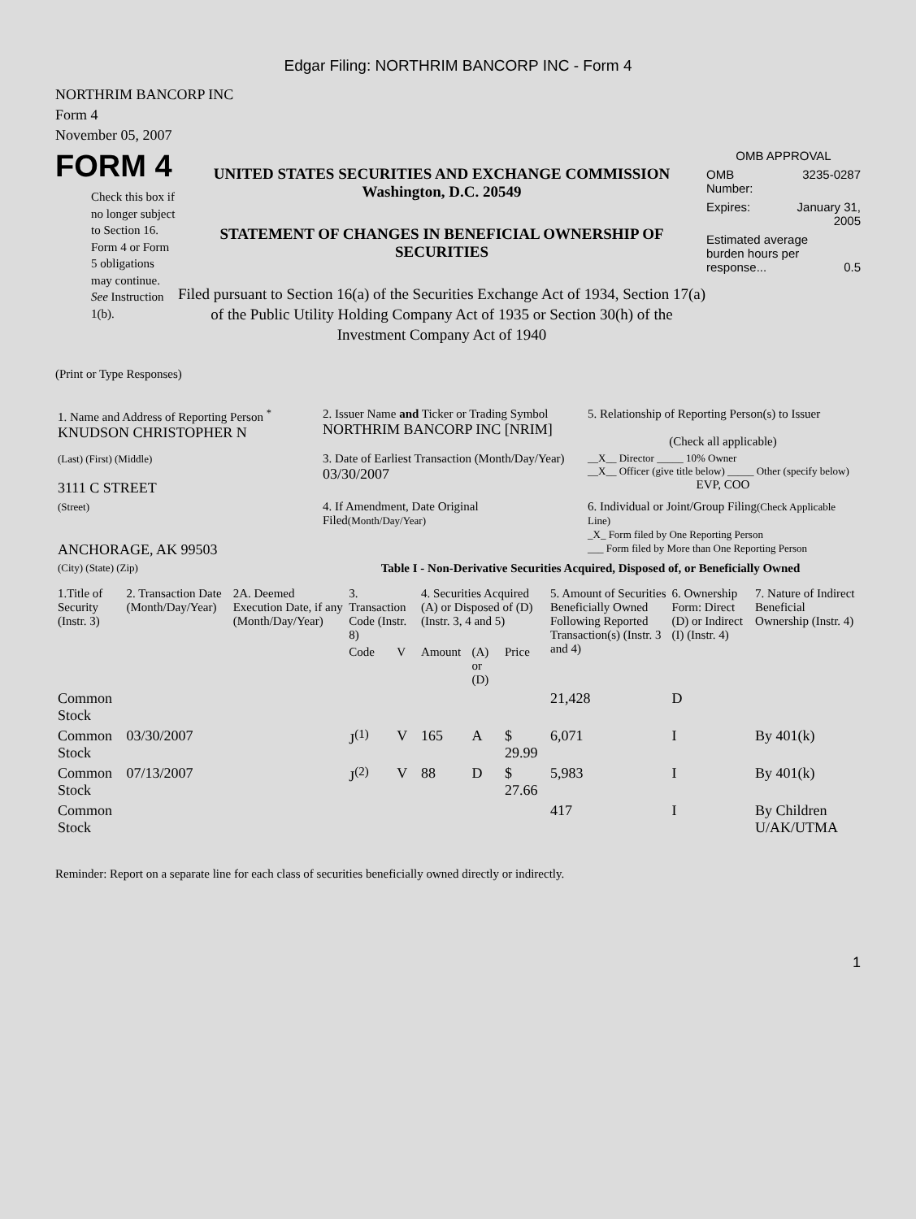Edgar Filing: NORTHRIM BANCORP INC - Form 4
NORTHRIM BANCORP INC
Form 4
November 05, 2007
FORM 4
Check this box if no longer subject to Section 16. Form 4 or Form 5 obligations may continue. See Instruction 1(b).
UNITED STATES SECURITIES AND EXCHANGE COMMISSION
Washington, D.C. 20549
STATEMENT OF CHANGES IN BENEFICIAL OWNERSHIP OF SECURITIES
Filed pursuant to Section 16(a) of the Securities Exchange Act of 1934, Section 17(a) of the Public Utility Holding Company Act of 1935 or Section 30(h) of the Investment Company Act of 1940
OMB APPROVAL
OMB
Number: 3235-0287
Expires: January 31,
2005
Estimated average burden hours per response... 0.5
(Print or Type Responses)
| 1. Name and Address of Reporting Person <sup>*</sup> KNUDSON CHRISTOPHER N | 2. Issuer Name and Ticker or Trading Symbol NORTHRIM BANCORP INC [NRIM] | 5. Relationship of Reporting Person(s) to Issuer (Check all applicable) |
| (Last) (First) (Middle) 3111 C STREET | 3. Date of Earliest Transaction (Month/Day/Year) 03/30/2007 | __X__ Director _____ 10% Owner __X__ Officer (give title below) _____ Other (specify below) EVP, COO |
| (Street) ANCHORAGE, AK 99503 | 4. If Amendment, Date Original Filed (Month/Day/Year) | 6. Individual or Joint/Group Filing (Check Applicable Line) _X_ Form filed by One Reporting Person ___ Form filed by More than One Reporting Person |
| (City) (State) (Zip) | Table I - Non-Derivative Securities Acquired, Disposed of, or Beneficially Owned | |
| 1.Title of Security (Instr. 3) | 2. Transaction Date (Month/Day/Year) | 2A. Deemed Execution Date, if any (Month/Day/Year) | 3. Transaction Code (Instr. 8) | | 4. Securities Acquired (A) or Disposed of (D) (Instr. 3, 4 and 5) | | | 5. Amount of Securities Beneficially Owned Following Reported Transaction(s) (Instr. 3 and 4) | 6. Ownership Form: Direct (D) or Indirect (I) (Instr. 4) | 7. Nature of Indirect Beneficial Ownership (Instr. 4) |
| --- | --- | --- | --- | --- | --- | --- | --- | --- | --- | --- |
| | | | Code | V | Amount | (A) or (D) | Price | | | |
| Common Stock | | | | | | | | 21,428 | D | |
| Common Stock | 03/30/2007 | | J<sup>(1)</sup> | V | 165 | A | $ 29.99 | 6,071 | I | By 401(k) |
| Common Stock | 07/13/2007 | | J<sup>(2)</sup> | V | 88 | D | $ 27.66 | 5,983 | I | By 401(k) |
| Common Stock | | | | | | | | 417 | I | By Children U/AK/UTMA |
Reminder: Report on a separate line for each class of securities beneficially owned directly or indirectly.
1